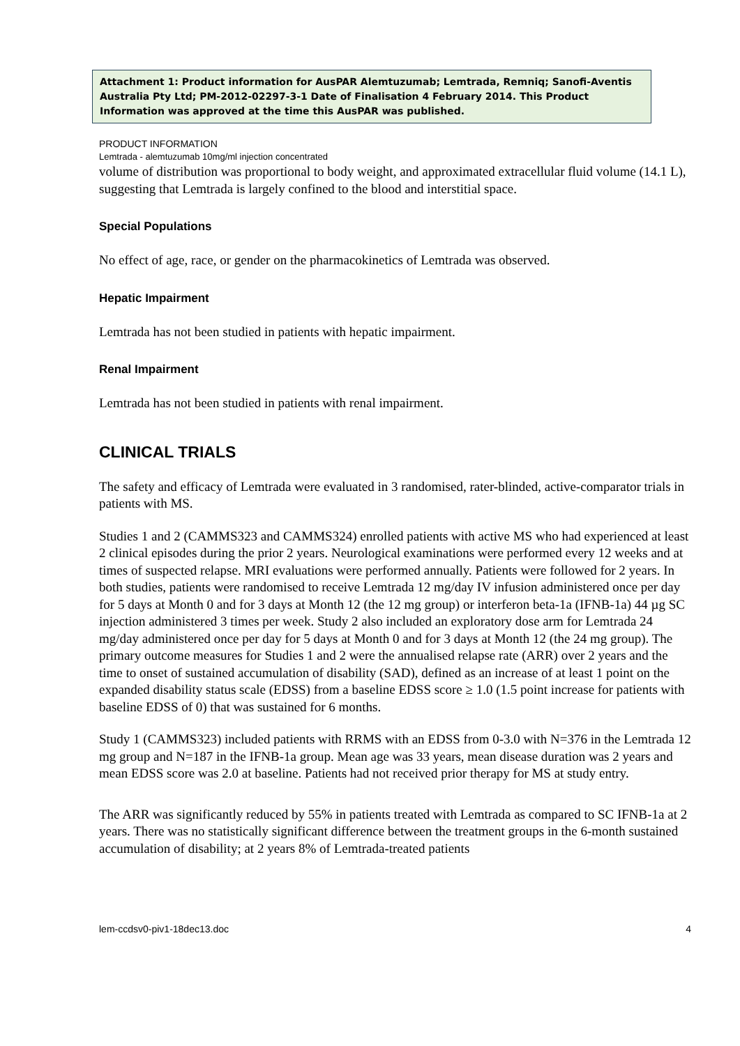Attachment 1: Product information for AusPAR Alemtuzumab; Lemtrada, Remniq; Sanofi-Aventis Australia Pty Ltd; PM-2012-02297-3-1 Date of Finalisation 4 February 2014. This Product Information was approved at the time this AusPAR was published.
PRODUCT INFORMATION
Lemtrada - alemtuzumab 10mg/ml injection concentrated
volume of distribution was proportional to body weight, and approximated extracellular fluid volume (14.1 L), suggesting that Lemtrada is largely confined to the blood and interstitial space.
Special Populations
No effect of age, race, or gender on the pharmacokinetics of Lemtrada was observed.
Hepatic Impairment
Lemtrada has not been studied in patients with hepatic impairment.
Renal Impairment
Lemtrada has not been studied in patients with renal impairment.
CLINICAL TRIALS
The safety and efficacy of Lemtrada were evaluated in 3 randomised, rater-blinded, active-comparator trials in patients with MS.
Studies 1 and 2 (CAMMS323 and CAMMS324) enrolled patients with active MS who had experienced at least 2 clinical episodes during the prior 2 years. Neurological examinations were performed every 12 weeks and at times of suspected relapse. MRI evaluations were performed annually. Patients were followed for 2 years. In both studies, patients were randomised to receive Lemtrada 12 mg/day IV infusion administered once per day for 5 days at Month 0 and for 3 days at Month 12 (the 12 mg group) or interferon beta-1a (IFNB-1a) 44 µg SC injection administered 3 times per week. Study 2 also included an exploratory dose arm for Lemtrada 24 mg/day administered once per day for 5 days at Month 0 and for 3 days at Month 12 (the 24 mg group). The primary outcome measures for Studies 1 and 2 were the annualised relapse rate (ARR) over 2 years and the time to onset of sustained accumulation of disability (SAD), defined as an increase of at least 1 point on the expanded disability status scale (EDSS) from a baseline EDSS score ≥ 1.0 (1.5 point increase for patients with baseline EDSS of 0) that was sustained for 6 months.
Study 1 (CAMMS323) included patients with RRMS with an EDSS from 0-3.0 with N=376 in the Lemtrada 12 mg group and N=187 in the IFNB-1a group. Mean age was 33 years, mean disease duration was 2 years and mean EDSS score was 2.0 at baseline. Patients had not received prior therapy for MS at study entry.
The ARR was significantly reduced by 55% in patients treated with Lemtrada as compared to SC IFNB-1a at 2 years. There was no statistically significant difference between the treatment groups in the 6-month sustained accumulation of disability; at 2 years 8% of Lemtrada-treated patients
lem-ccdsv0-piv1-18dec13.doc 4